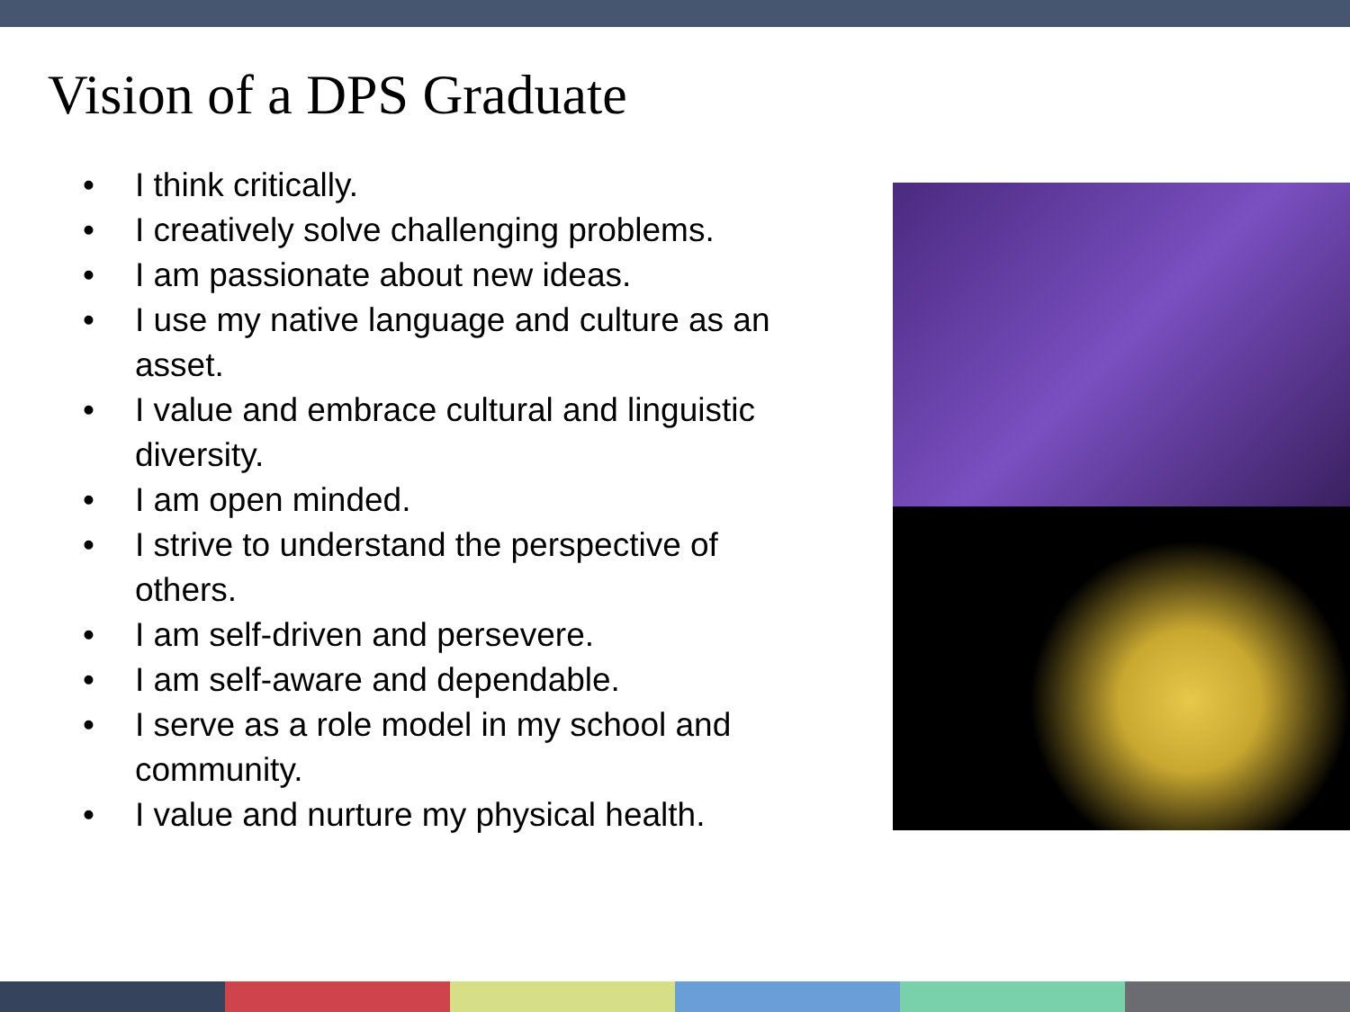Vision of a DPS Graduate
• I think critically.
• I creatively solve challenging problems.
• I am passionate about new ideas.
• I use my native language and culture as an asset.
• I value and embrace cultural and linguistic diversity.
• I am open minded.
• I strive to understand the perspective of others.
• I am self-driven and persevere.
• I am self-aware and dependable.
• I serve as a role model in my school and community.
• I value and nurture my physical health.